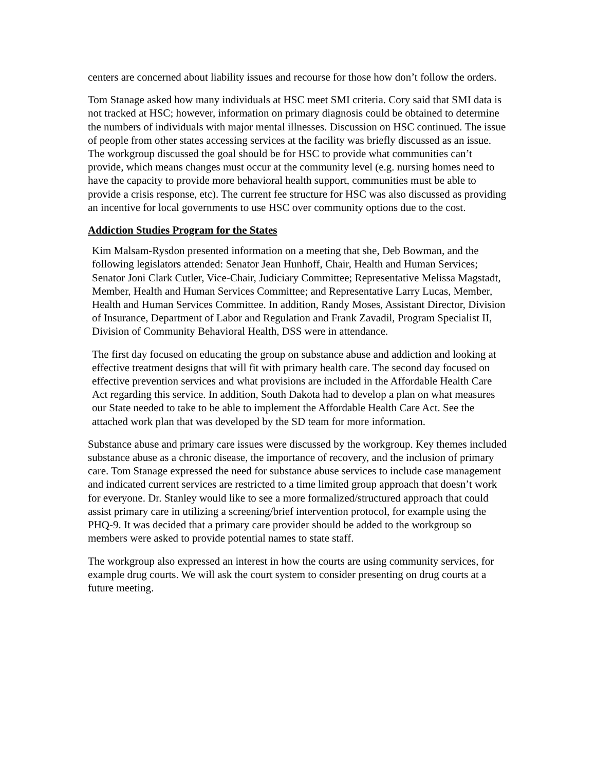centers are concerned about liability issues and recourse for those how don’t follow the orders.
Tom Stanage asked how many individuals at HSC meet SMI criteria. Cory said that SMI data is not tracked at HSC; however, information on primary diagnosis could be obtained to determine the numbers of individuals with major mental illnesses. Discussion on HSC continued. The issue of people from other states accessing services at the facility was briefly discussed as an issue. The workgroup discussed the goal should be for HSC to provide what communities can’t provide, which means changes must occur at the community level (e.g. nursing homes need to have the capacity to provide more behavioral health support, communities must be able to provide a crisis response, etc). The current fee structure for HSC was also discussed as providing an incentive for local governments to use HSC over community options due to the cost.
Addiction Studies Program for the States
Kim Malsam-Rysdon presented information on a meeting that she, Deb Bowman, and the following legislators attended: Senator Jean Hunhoff, Chair, Health and Human Services; Senator Joni Clark Cutler, Vice-Chair, Judiciary Committee; Representative Melissa Magstadt, Member, Health and Human Services Committee; and Representative Larry Lucas, Member, Health and Human Services Committee. In addition, Randy Moses, Assistant Director, Division of Insurance, Department of Labor and Regulation and Frank Zavadil, Program Specialist II, Division of Community Behavioral Health, DSS were in attendance.
The first day focused on educating the group on substance abuse and addiction and looking at effective treatment designs that will fit with primary health care. The second day focused on effective prevention services and what provisions are included in the Affordable Health Care Act regarding this service. In addition, South Dakota had to develop a plan on what measures our State needed to take to be able to implement the Affordable Health Care Act. See the attached work plan that was developed by the SD team for more information.
Substance abuse and primary care issues were discussed by the workgroup. Key themes included substance abuse as a chronic disease, the importance of recovery, and the inclusion of primary care. Tom Stanage expressed the need for substance abuse services to include case management and indicated current services are restricted to a time limited group approach that doesn’t work for everyone. Dr. Stanley would like to see a more formalized/structured approach that could assist primary care in utilizing a screening/brief intervention protocol, for example using the PHQ-9. It was decided that a primary care provider should be added to the workgroup so members were asked to provide potential names to state staff.
The workgroup also expressed an interest in how the courts are using community services, for example drug courts. We will ask the court system to consider presenting on drug courts at a future meeting.